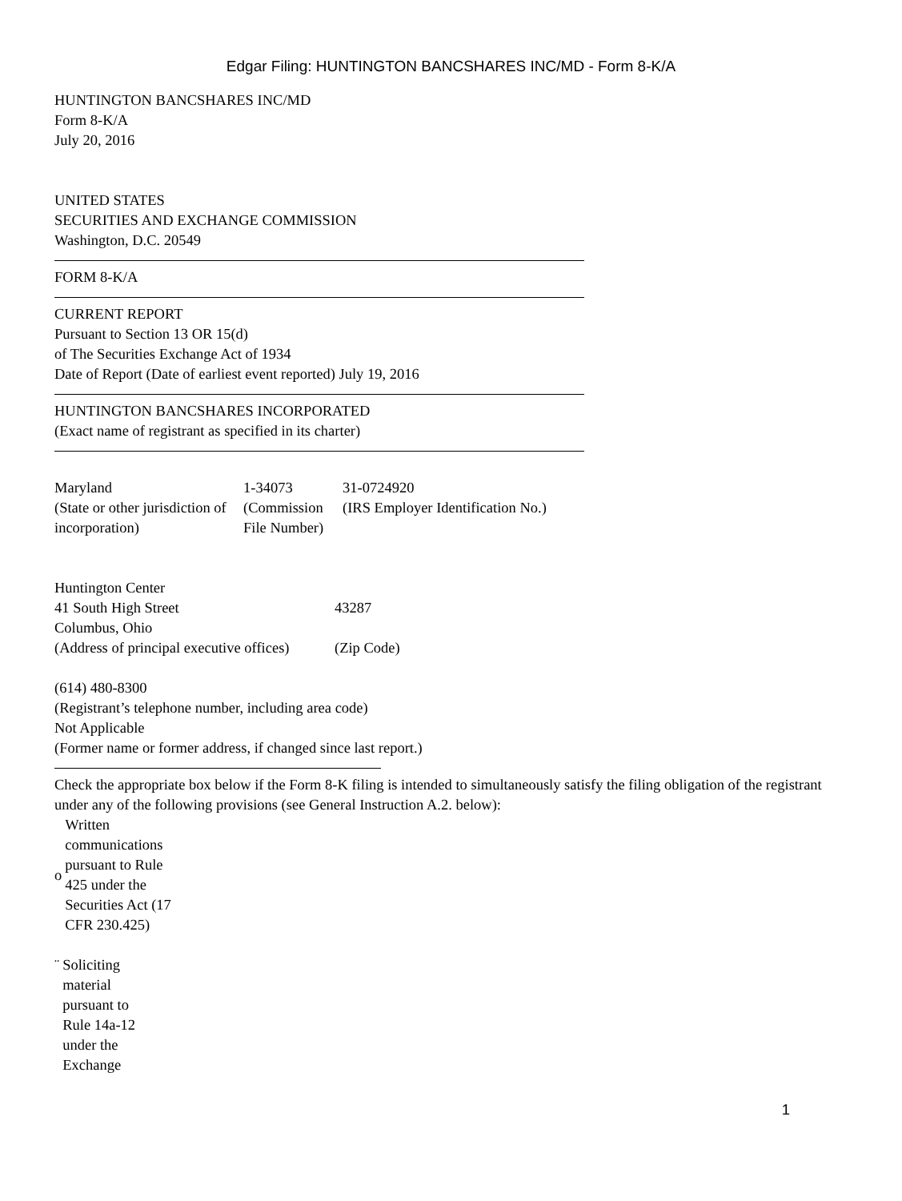Edgar Filing: HUNTINGTON BANCSHARES INC/MD - Form 8-K/A
HUNTINGTON BANCSHARES INC/MD
Form 8-K/A
July 20, 2016
UNITED STATES
SECURITIES AND EXCHANGE COMMISSION
Washington, D.C. 20549
FORM 8-K/A
CURRENT REPORT
Pursuant to Section 13 OR 15(d)
of The Securities Exchange Act of 1934
Date of Report (Date of earliest event reported) July 19, 2016
HUNTINGTON BANCSHARES INCORPORATED
(Exact name of registrant as specified in its charter)
| Maryland | 1-34073 | 31-0724920 |
| (State or other jurisdiction of incorporation) | (Commission File Number) | (IRS Employer Identification No.) |
| Huntington Center 41 South High Street Columbus, Ohio | 43287 |
| (Address of principal executive offices) | (Zip Code) |
(614) 480-8300
(Registrant’s telephone number, including area code)
Not Applicable
(Former name or former address, if changed since last report.)
Check the appropriate box below if the Form 8-K filing is intended to simultaneously satisfy the filing obligation of the registrant under any of the following provisions (see General Instruction A.2. below):
| o | Written communications pursuant to Rule 425 under the Securities Act (17 CFR 230.425) |
| ¨ | Soliciting material pursuant to Rule 14a-12 under the Exchange |
1